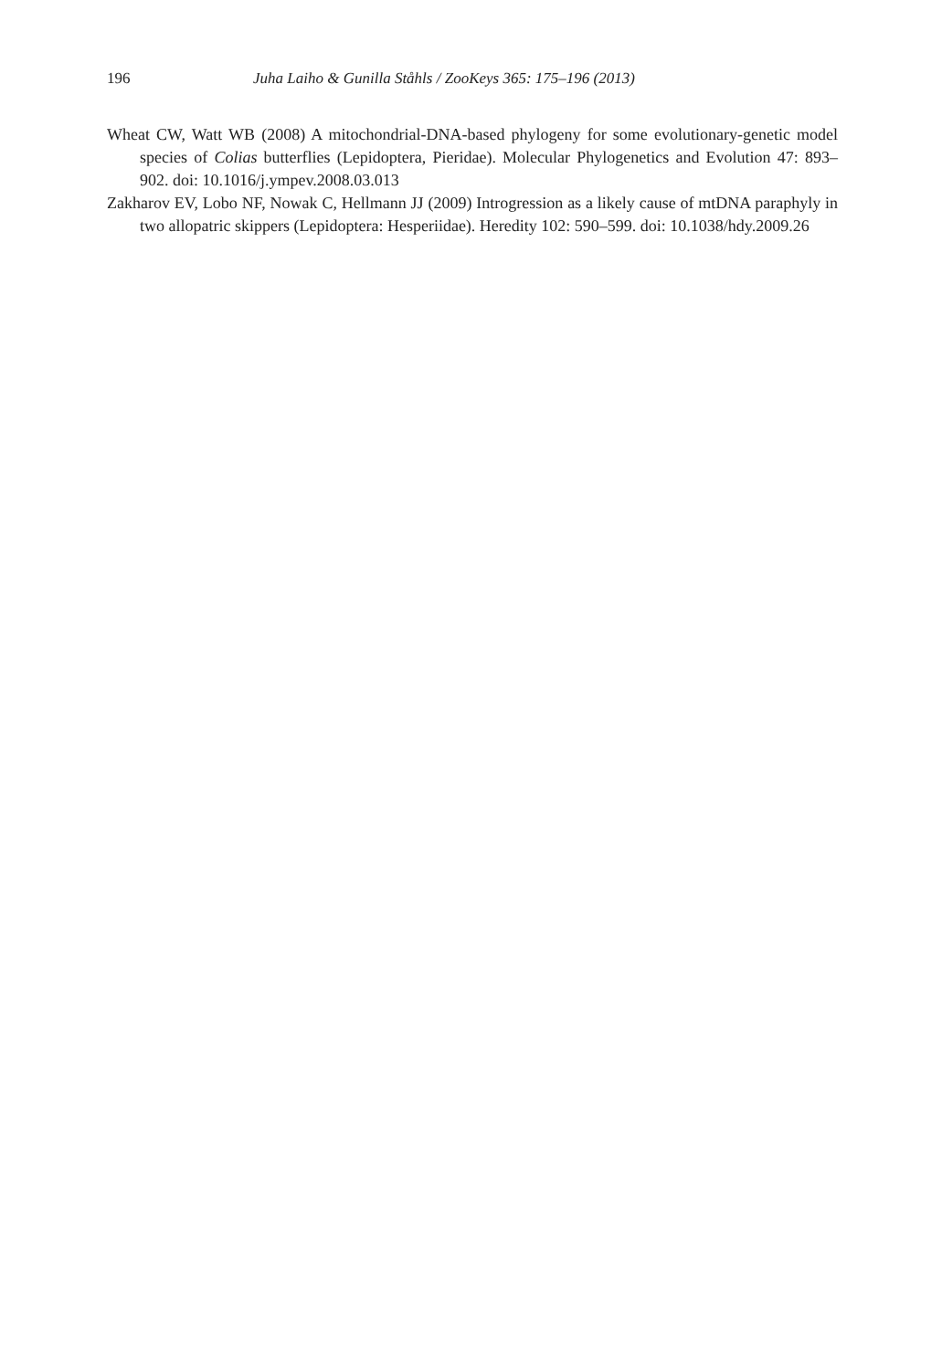196 Juha Laiho & Gunilla Ståhls / ZooKeys 365: 175–196 (2013)
Wheat CW, Watt WB (2008) A mitochondrial-DNA-based phylogeny for some evolutionary-genetic model species of Colias butterflies (Lepidoptera, Pieridae). Molecular Phylogenetics and Evolution 47: 893–902. doi: 10.1016/j.ympev.2008.03.013
Zakharov EV, Lobo NF, Nowak C, Hellmann JJ (2009) Introgression as a likely cause of mtDNA paraphyly in two allopatric skippers (Lepidoptera: Hesperiidae). Heredity 102: 590–599. doi: 10.1038/hdy.2009.26